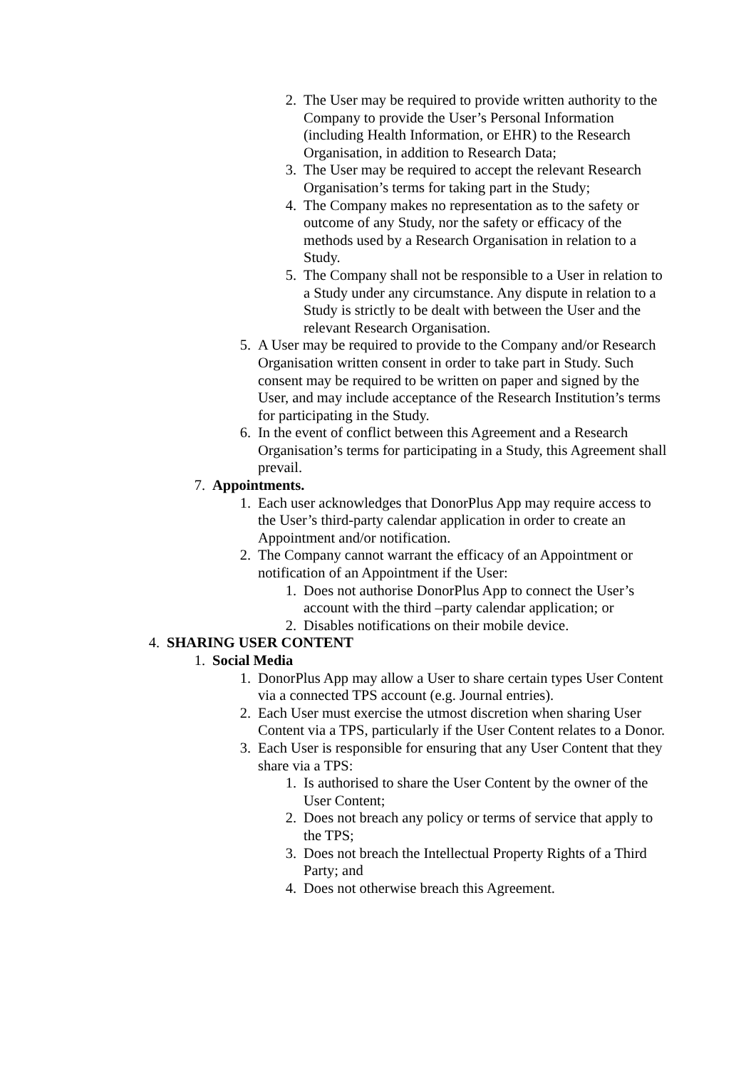2. The User may be required to provide written authority to the Company to provide the User’s Personal Information (including Health Information, or EHR) to the Research Organisation, in addition to Research Data;
3. The User may be required to accept the relevant Research Organisation’s terms for taking part in the Study;
4. The Company makes no representation as to the safety or outcome of any Study, nor the safety or efficacy of the methods used by a Research Organisation in relation to a Study.
5. The Company shall not be responsible to a User in relation to a Study under any circumstance. Any dispute in relation to a Study is strictly to be dealt with between the User and the relevant Research Organisation.
5. A User may be required to provide to the Company and/or Research Organisation written consent in order to take part in Study. Such consent may be required to be written on paper and signed by the User, and may include acceptance of the Research Institution’s terms for participating in the Study.
6. In the event of conflict between this Agreement and a Research Organisation’s terms for participating in a Study, this Agreement shall prevail.
7. Appointments.
1. Each user acknowledges that DonorPlus App may require access to the User’s third-party calendar application in order to create an Appointment and/or notification.
2. The Company cannot warrant the efficacy of an Appointment or notification of an Appointment if the User:
1. Does not authorise DonorPlus App to connect the User’s account with the third –party calendar application; or
2. Disables notifications on their mobile device.
4. SHARING USER CONTENT
1. Social Media
1. DonorPlus App may allow a User to share certain types User Content via a connected TPS account (e.g. Journal entries).
2. Each User must exercise the utmost discretion when sharing User Content via a TPS, particularly if the User Content relates to a Donor.
3. Each User is responsible for ensuring that any User Content that they share via a TPS:
1. Is authorised to share the User Content by the owner of the User Content;
2. Does not breach any policy or terms of service that apply to the TPS;
3. Does not breach the Intellectual Property Rights of a Third Party; and
4. Does not otherwise breach this Agreement.